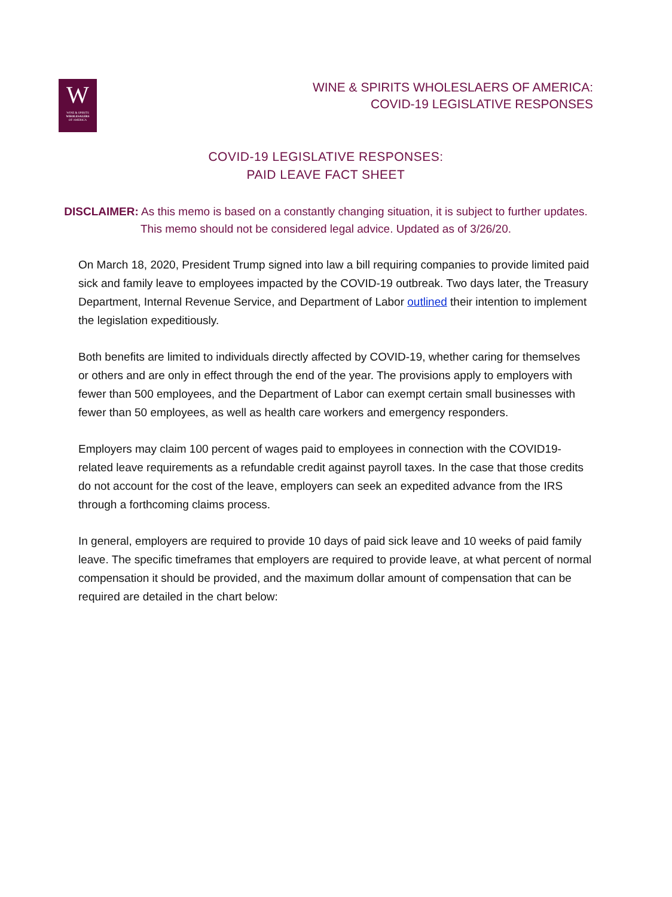W
WINE & SPIRITS
WHOLESALERS
OF AMERICA
WINE & SPIRITS WHOLESLAERS OF AMERICA:
COVID-19 LEGISLATIVE RESPONSES
COVID-19 LEGISLATIVE RESPONSES:
PAID LEAVE FACT SHEET
DISCLAIMER: As this memo is based on a constantly changing situation, it is subject to further updates. This memo should not be considered legal advice. Updated as of 3/26/20.
On March 18, 2020, President Trump signed into law a bill requiring companies to provide limited paid sick and family leave to employees impacted by the COVID-19 outbreak. Two days later, the Treasury Department, Internal Revenue Service, and Department of Labor outlined their intention to implement the legislation expeditiously.
Both benefits are limited to individuals directly affected by COVID-19, whether caring for themselves or others and are only in effect through the end of the year. The provisions apply to employers with fewer than 500 employees, and the Department of Labor can exempt certain small businesses with fewer than 50 employees, as well as health care workers and emergency responders.
Employers may claim 100 percent of wages paid to employees in connection with the COVID19-related leave requirements as a refundable credit against payroll taxes. In the case that those credits do not account for the cost of the leave, employers can seek an expedited advance from the IRS through a forthcoming claims process.
In general, employers are required to provide 10 days of paid sick leave and 10 weeks of paid family leave. The specific timeframes that employers are required to provide leave, at what percent of normal compensation it should be provided, and the maximum dollar amount of compensation that can be required are detailed in the chart below: